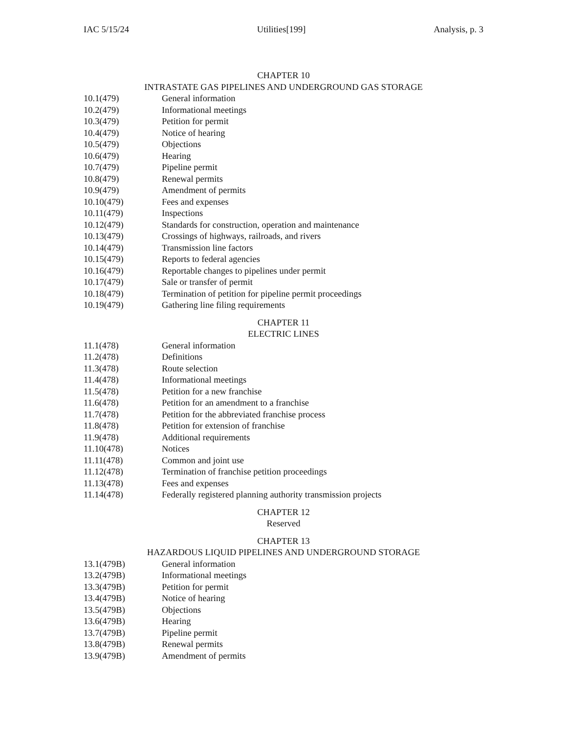IAC 5/15/24 Utilities[199] Analysis, p. 3
CHAPTER 10
INTRASTATE GAS PIPELINES AND UNDERGROUND GAS STORAGE
10.1(479) General information
10.2(479) Informational meetings
10.3(479) Petition for permit
10.4(479) Notice of hearing
10.5(479) Objections
10.6(479) Hearing
10.7(479) Pipeline permit
10.8(479) Renewal permits
10.9(479) Amendment of permits
10.10(479) Fees and expenses
10.11(479) Inspections
10.12(479) Standards for construction, operation and maintenance
10.13(479) Crossings of highways, railroads, and rivers
10.14(479) Transmission line factors
10.15(479) Reports to federal agencies
10.16(479) Reportable changes to pipelines under permit
10.17(479) Sale or transfer of permit
10.18(479) Termination of petition for pipeline permit proceedings
10.19(479) Gathering line filing requirements
CHAPTER 11
ELECTRIC LINES
11.1(478) General information
11.2(478) Definitions
11.3(478) Route selection
11.4(478) Informational meetings
11.5(478) Petition for a new franchise
11.6(478) Petition for an amendment to a franchise
11.7(478) Petition for the abbreviated franchise process
11.8(478) Petition for extension of franchise
11.9(478) Additional requirements
11.10(478) Notices
11.11(478) Common and joint use
11.12(478) Termination of franchise petition proceedings
11.13(478) Fees and expenses
11.14(478) Federally registered planning authority transmission projects
CHAPTER 12
Reserved
CHAPTER 13
HAZARDOUS LIQUID PIPELINES AND UNDERGROUND STORAGE
13.1(479B) General information
13.2(479B) Informational meetings
13.3(479B) Petition for permit
13.4(479B) Notice of hearing
13.5(479B) Objections
13.6(479B) Hearing
13.7(479B) Pipeline permit
13.8(479B) Renewal permits
13.9(479B) Amendment of permits